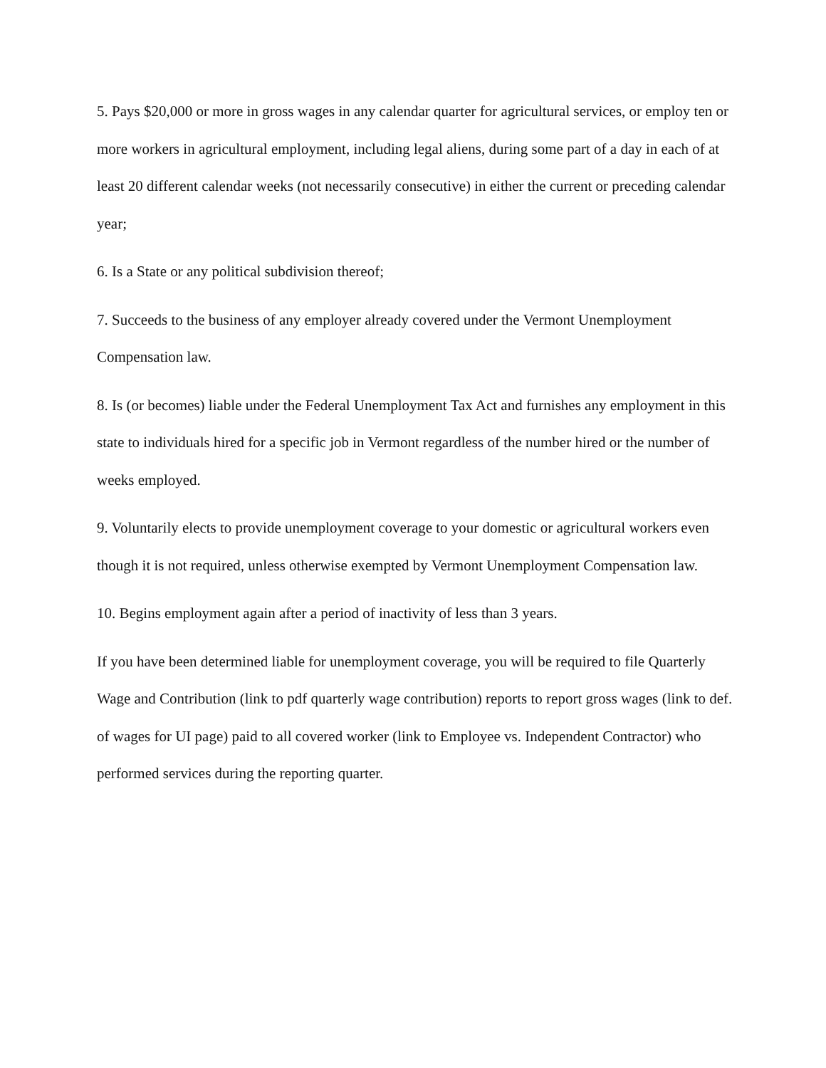5. Pays $20,000 or more in gross wages in any calendar quarter for agricultural services, or employ ten or more workers in agricultural employment, including legal aliens, during some part of a day in each of at least 20 different calendar weeks (not necessarily consecutive) in either the current or preceding calendar year;
6. Is a State or any political subdivision thereof;
7. Succeeds to the business of any employer already covered under the Vermont Unemployment Compensation law.
8. Is (or becomes) liable under the Federal Unemployment Tax Act and furnishes any employment in this state to individuals hired for a specific job in Vermont regardless of the number hired or the number of weeks employed.
9. Voluntarily elects to provide unemployment coverage to your domestic or agricultural workers even though it is not required, unless otherwise exempted by Vermont Unemployment Compensation law.
10. Begins employment again after a period of inactivity of less than 3 years.
If you have been determined liable for unemployment coverage, you will be required to file Quarterly Wage and Contribution (link to pdf quarterly wage contribution) reports to report gross wages (link to def. of wages for UI page) paid to all covered worker (link to Employee vs. Independent Contractor) who performed services during the reporting quarter.